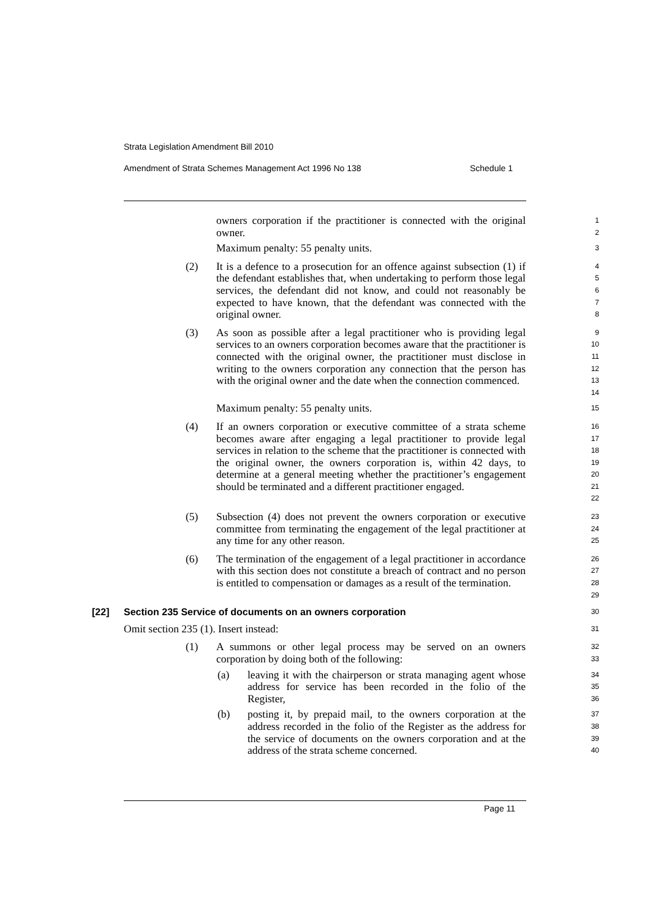Strata Legislation Amendment Bill 2010
Amendment of Strata Schemes Management Act 1996 No 138 Schedule 1
owners corporation if the practitioner is connected with the original owner.
1
2
Maximum penalty: 55 penalty units.
3
(2) It is a defence to a prosecution for an offence against subsection (1) if the defendant establishes that, when undertaking to perform those legal services, the defendant did not know, and could not reasonably be expected to have known, that the defendant was connected with the original owner.
4
5
6
7
8
(3) As soon as possible after a legal practitioner who is providing legal services to an owners corporation becomes aware that the practitioner is connected with the original owner, the practitioner must disclose in writing to the owners corporation any connection that the person has with the original owner and the date when the connection commenced.
9
10
11
12
13
14
Maximum penalty: 55 penalty units.
15
(4) If an owners corporation or executive committee of a strata scheme becomes aware after engaging a legal practitioner to provide legal services in relation to the scheme that the practitioner is connected with the original owner, the owners corporation is, within 42 days, to determine at a general meeting whether the practitioner’s engagement should be terminated and a different practitioner engaged.
16
17
18
19
20
21
22
(5) Subsection (4) does not prevent the owners corporation or executive committee from terminating the engagement of the legal practitioner at any time for any other reason.
23
24
25
(6) The termination of the engagement of a legal practitioner in accordance with this section does not constitute a breach of contract and no person is entitled to compensation or damages as a result of the termination.
26
27
28
29
[22] Section 235 Service of documents on an owners corporation
30
Omit section 235 (1). Insert instead:
31
(1) A summons or other legal process may be served on an owners corporation by doing both of the following:
32
33
(a) leaving it with the chairperson or strata managing agent whose address for service has been recorded in the folio of the Register,
34
35
36
(b) posting it, by prepaid mail, to the owners corporation at the address recorded in the folio of the Register as the address for the service of documents on the owners corporation and at the address of the strata scheme concerned.
37
38
39
40
Page 11